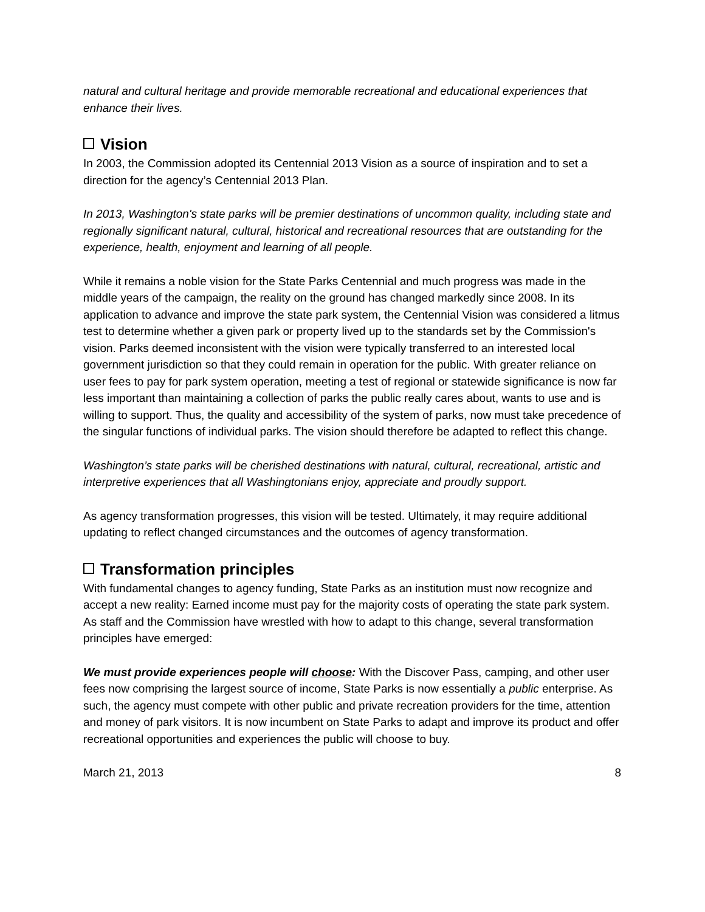natural and cultural heritage and provide memorable recreational and educational experiences that enhance their lives.
Vision
In 2003, the Commission adopted its Centennial 2013 Vision as a source of inspiration and to set a direction for the agency’s Centennial 2013 Plan.
In 2013, Washington's state parks will be premier destinations of uncommon quality, including state and regionally significant natural, cultural, historical and recreational resources that are outstanding for the experience, health, enjoyment and learning of all people.
While it remains a noble vision for the State Parks Centennial and much progress was made in the middle years of the campaign, the reality on the ground has changed markedly since 2008. In its application to advance and improve the state park system, the Centennial Vision was considered a litmus test to determine whether a given park or property lived up to the standards set by the Commission's vision. Parks deemed inconsistent with the vision were typically transferred to an interested local government jurisdiction so that they could remain in operation for the public. With greater reliance on user fees to pay for park system operation, meeting a test of regional or statewide significance is now far less important than maintaining a collection of parks the public really cares about, wants to use and is willing to support. Thus, the quality and accessibility of the system of parks, now must take precedence of the singular functions of individual parks. The vision should therefore be adapted to reflect this change.
Washington’s state parks will be cherished destinations with natural, cultural, recreational, artistic and interpretive experiences that all Washingtonians enjoy, appreciate and proudly support.
As agency transformation progresses, this vision will be tested. Ultimately, it may require additional updating to reflect changed circumstances and the outcomes of agency transformation.
Transformation principles
With fundamental changes to agency funding, State Parks as an institution must now recognize and accept a new reality: Earned income must pay for the majority costs of operating the state park system. As staff and the Commission have wrestled with how to adapt to this change, several transformation principles have emerged:
We must provide experiences people will choose: With the Discover Pass, camping, and other user fees now comprising the largest source of income, State Parks is now essentially a public enterprise. As such, the agency must compete with other public and private recreation providers for the time, attention and money of park visitors. It is now incumbent on State Parks to adapt and improve its product and offer recreational opportunities and experiences the public will choose to buy.
March 21, 2013 8